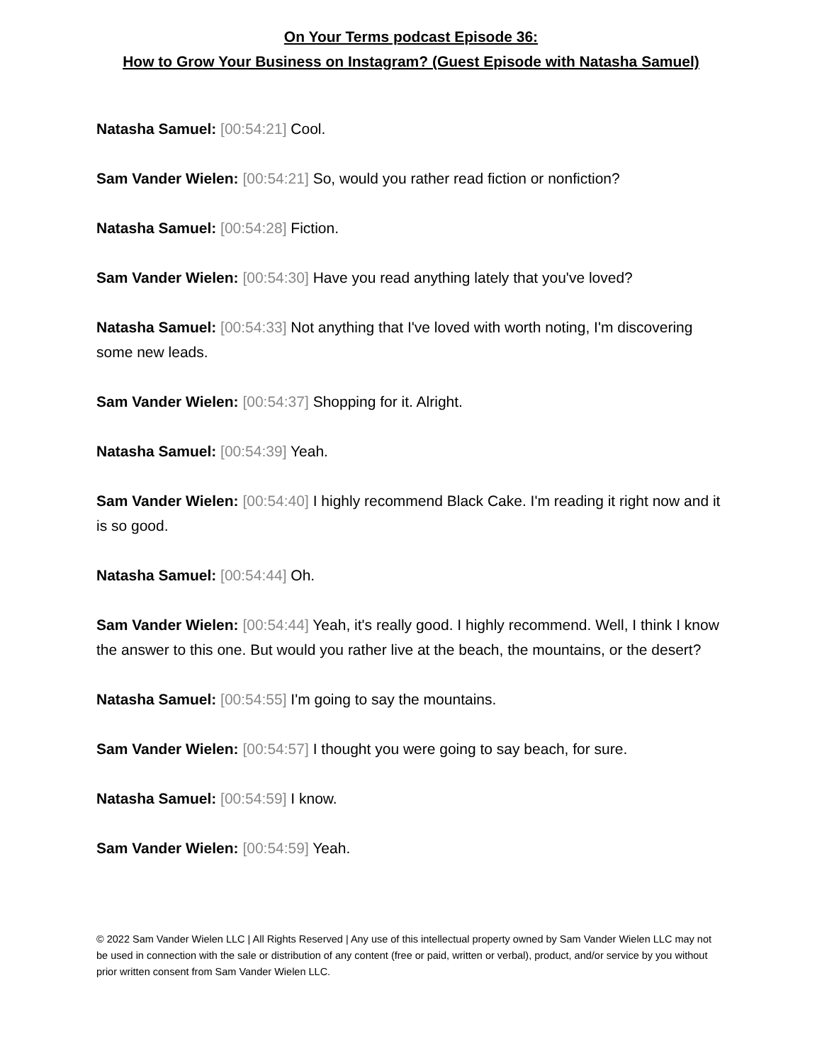On Your Terms podcast Episode 36:
How to Grow Your Business on Instagram? (Guest Episode with Natasha Samuel)
Natasha Samuel: [00:54:21] Cool.
Sam Vander Wielen: [00:54:21] So, would you rather read fiction or nonfiction?
Natasha Samuel: [00:54:28] Fiction.
Sam Vander Wielen: [00:54:30] Have you read anything lately that you've loved?
Natasha Samuel: [00:54:33] Not anything that I've loved with worth noting, I'm discovering some new leads.
Sam Vander Wielen: [00:54:37] Shopping for it. Alright.
Natasha Samuel: [00:54:39] Yeah.
Sam Vander Wielen: [00:54:40] I highly recommend Black Cake. I'm reading it right now and it is so good.
Natasha Samuel: [00:54:44] Oh.
Sam Vander Wielen: [00:54:44] Yeah, it's really good. I highly recommend. Well, I think I know the answer to this one. But would you rather live at the beach, the mountains, or the desert?
Natasha Samuel: [00:54:55] I'm going to say the mountains.
Sam Vander Wielen: [00:54:57] I thought you were going to say beach, for sure.
Natasha Samuel: [00:54:59] I know.
Sam Vander Wielen: [00:54:59] Yeah.
© 2022 Sam Vander Wielen LLC | All Rights Reserved | Any use of this intellectual property owned by Sam Vander Wielen LLC may not be used in connection with the sale or distribution of any content (free or paid, written or verbal), product, and/or service by you without prior written consent from Sam Vander Wielen LLC.